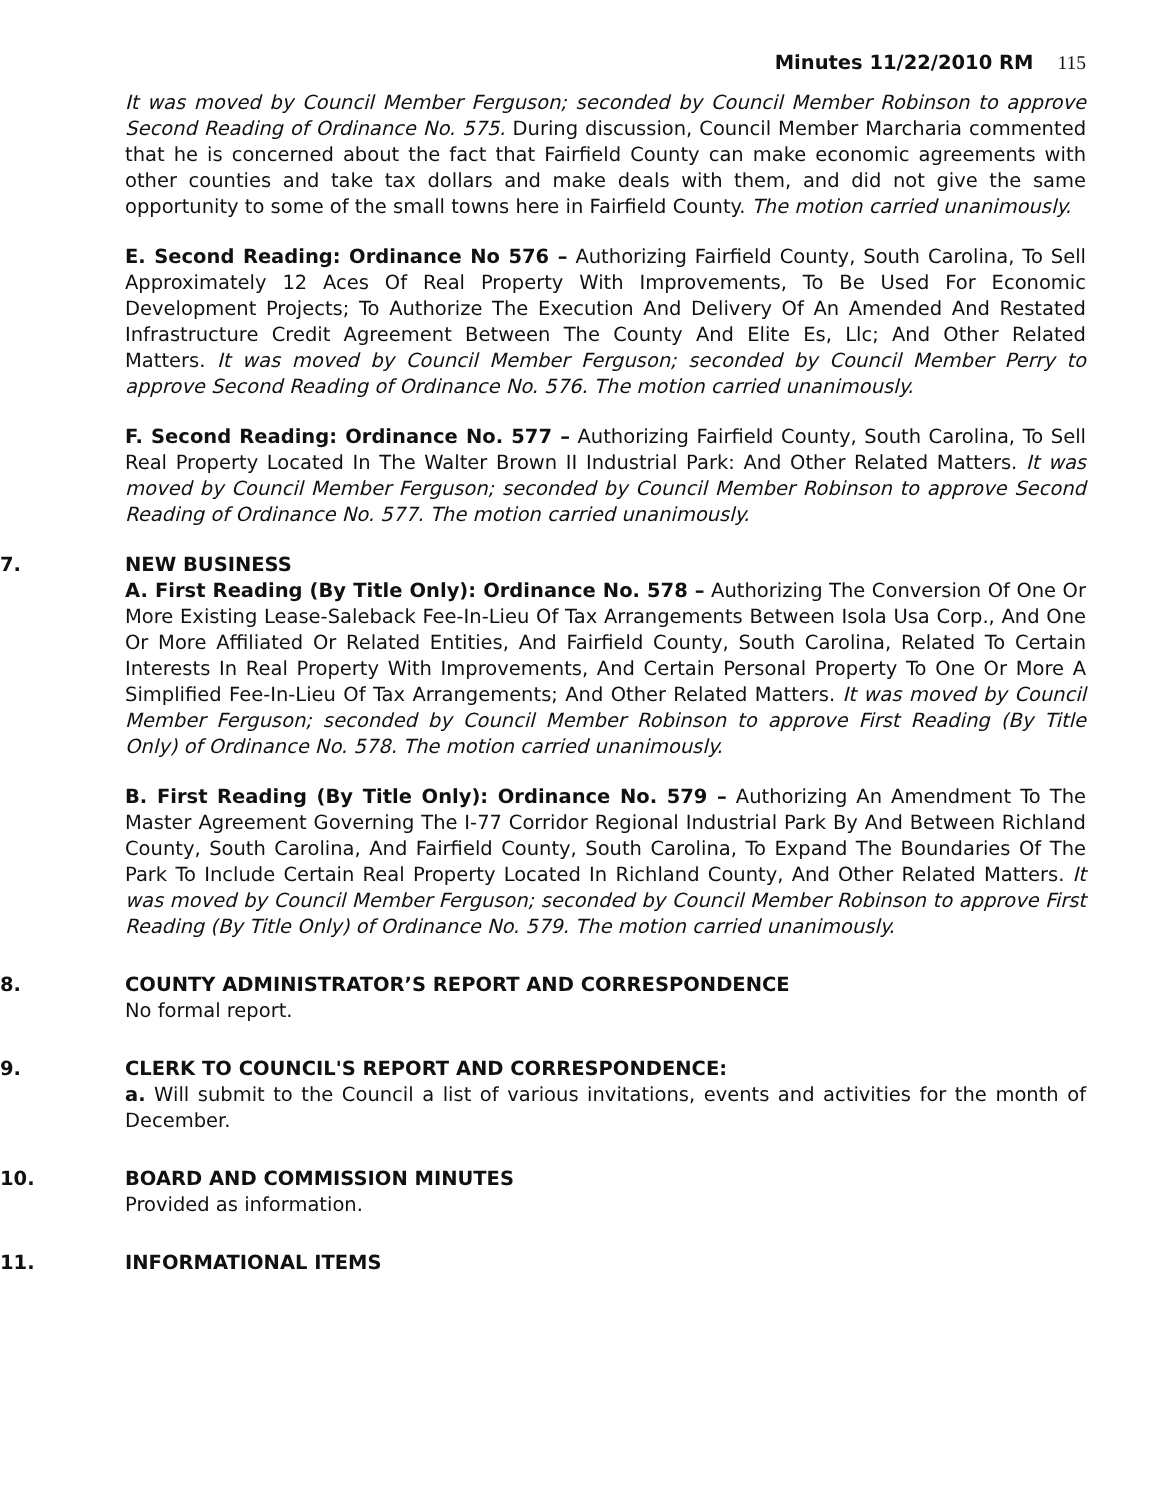Minutes 11/22/2010 RM 115
It was moved by Council Member Ferguson; seconded by Council Member Robinson to approve Second Reading of Ordinance No. 575. During discussion, Council Member Marcharia commented that he is concerned about the fact that Fairfield County can make economic agreements with other counties and take tax dollars and make deals with them, and did not give the same opportunity to some of the small towns here in Fairfield County. The motion carried unanimously.
E. Second Reading: Ordinance No 576 – Authorizing Fairfield County, South Carolina, To Sell Approximately 12 Aces Of Real Property With Improvements, To Be Used For Economic Development Projects; To Authorize The Execution And Delivery Of An Amended And Restated Infrastructure Credit Agreement Between The County And Elite Es, Llc; And Other Related Matters. It was moved by Council Member Ferguson; seconded by Council Member Perry to approve Second Reading of Ordinance No. 576. The motion carried unanimously.
F. Second Reading: Ordinance No. 577 – Authorizing Fairfield County, South Carolina, To Sell Real Property Located In The Walter Brown II Industrial Park: And Other Related Matters. It was moved by Council Member Ferguson; seconded by Council Member Robinson to approve Second Reading of Ordinance No. 577. The motion carried unanimously.
7. NEW BUSINESS
A. First Reading (By Title Only): Ordinance No. 578 – Authorizing The Conversion Of One Or More Existing Lease-Saleback Fee-In-Lieu Of Tax Arrangements Between Isola Usa Corp., And One Or More Affiliated Or Related Entities, And Fairfield County, South Carolina, Related To Certain Interests In Real Property With Improvements, And Certain Personal Property To One Or More A Simplified Fee-In-Lieu Of Tax Arrangements; And Other Related Matters. It was moved by Council Member Ferguson; seconded by Council Member Robinson to approve First Reading (By Title Only) of Ordinance No. 578. The motion carried unanimously.
B. First Reading (By Title Only): Ordinance No. 579 – Authorizing An Amendment To The Master Agreement Governing The I-77 Corridor Regional Industrial Park By And Between Richland County, South Carolina, And Fairfield County, South Carolina, To Expand The Boundaries Of The Park To Include Certain Real Property Located In Richland County, And Other Related Matters. It was moved by Council Member Ferguson; seconded by Council Member Robinson to approve First Reading (By Title Only) of Ordinance No. 579. The motion carried unanimously.
8. COUNTY ADMINISTRATOR’S REPORT AND CORRESPONDENCE
No formal report.
9. CLERK TO COUNCIL'S REPORT AND CORRESPONDENCE:
a. Will submit to the Council a list of various invitations, events and activities for the month of December.
10. BOARD AND COMMISSION MINUTES
Provided as information.
11. INFORMATIONAL ITEMS